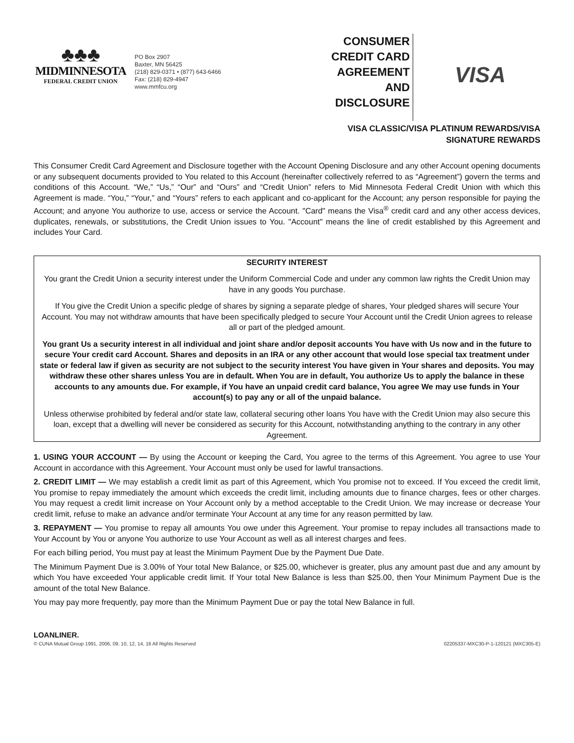♣♣♣
MIDMINNESOTA
FEDERAL CREDIT UNION
PO Box 2907
Baxter, MN 56425
(218) 829-0371 • (877) 643-6466
Fax: (218) 829-4947
www.mmfcu.org
CONSUMER
CREDIT CARD
AGREEMENT
AND
DISCLOSURE
VISA
VISA CLASSIC/VISA PLATINUM REWARDS/VISA
SIGNATURE REWARDS
This Consumer Credit Card Agreement and Disclosure together with the Account Opening Disclosure and any other Account opening documents or any subsequent documents provided to You related to this Account (hereinafter collectively referred to as “Agreement”) govern the terms and conditions of this Account. “We,” “Us,” “Our” and “Ours” and “Credit Union” refers to Mid Minnesota Federal Credit Union with which this Agreement is made. “You,” “Your,” and “Yours” refers to each applicant and co-applicant for the Account; any person responsible for paying the Account; and anyone You authorize to use, access or service the Account. "Card" means the Visa<sup>®</sup> credit card and any other access devices, duplicates, renewals, or substitutions, the Credit Union issues to You. "Account" means the line of credit established by this Agreement and includes Your Card.
SECURITY INTEREST
You grant the Credit Union a security interest under the Uniform Commercial Code and under any common law rights the Credit Union may have in any goods You purchase.
If You give the Credit Union a specific pledge of shares by signing a separate pledge of shares, Your pledged shares will secure Your Account. You may not withdraw amounts that have been specifically pledged to secure Your Account until the Credit Union agrees to release all or part of the pledged amount.
You grant Us a security interest in all individual and joint share and/or deposit accounts You have with Us now and in the future to secure Your credit card Account. Shares and deposits in an IRA or any other account that would lose special tax treatment under state or federal law if given as security are not subject to the security interest You have given in Your shares and deposits. You may withdraw these other shares unless You are in default. When You are in default, You authorize Us to apply the balance in these accounts to any amounts due. For example, if You have an unpaid credit card balance, You agree We may use funds in Your account(s) to pay any or all of the unpaid balance.
Unless otherwise prohibited by federal and/or state law, collateral securing other loans You have with the Credit Union may also secure this loan, except that a dwelling will never be considered as security for this Account, notwithstanding anything to the contrary in any other Agreement.
1. USING YOUR ACCOUNT — By using the Account or keeping the Card, You agree to the terms of this Agreement. You agree to use Your Account in accordance with this Agreement. Your Account must only be used for lawful transactions.
2. CREDIT LIMIT — We may establish a credit limit as part of this Agreement, which You promise not to exceed. If You exceed the credit limit, You promise to repay immediately the amount which exceeds the credit limit, including amounts due to finance charges, fees or other charges. You may request a credit limit increase on Your Account only by a method acceptable to the Credit Union. We may increase or decrease Your credit limit, refuse to make an advance and/or terminate Your Account at any time for any reason permitted by law.
3. REPAYMENT — You promise to repay all amounts You owe under this Agreement. Your promise to repay includes all transactions made to Your Account by You or anyone You authorize to use Your Account as well as all interest charges and fees.
For each billing period, You must pay at least the Minimum Payment Due by the Payment Due Date.
The Minimum Payment Due is 3.00% of Your total New Balance, or $25.00, whichever is greater, plus any amount past due and any amount by which You have exceeded Your applicable credit limit. If Your total New Balance is less than $25.00, then Your Minimum Payment Due is the amount of the total New Balance.
You may pay more frequently, pay more than the Minimum Payment Due or pay the total New Balance in full.
LOANLINER.
© CUNA Mutual Group 1991, 2006, 09, 10, 12, 14, 16 All Rights Reserved 02205337-MXC30-P-1-120121 (MXC305-E)